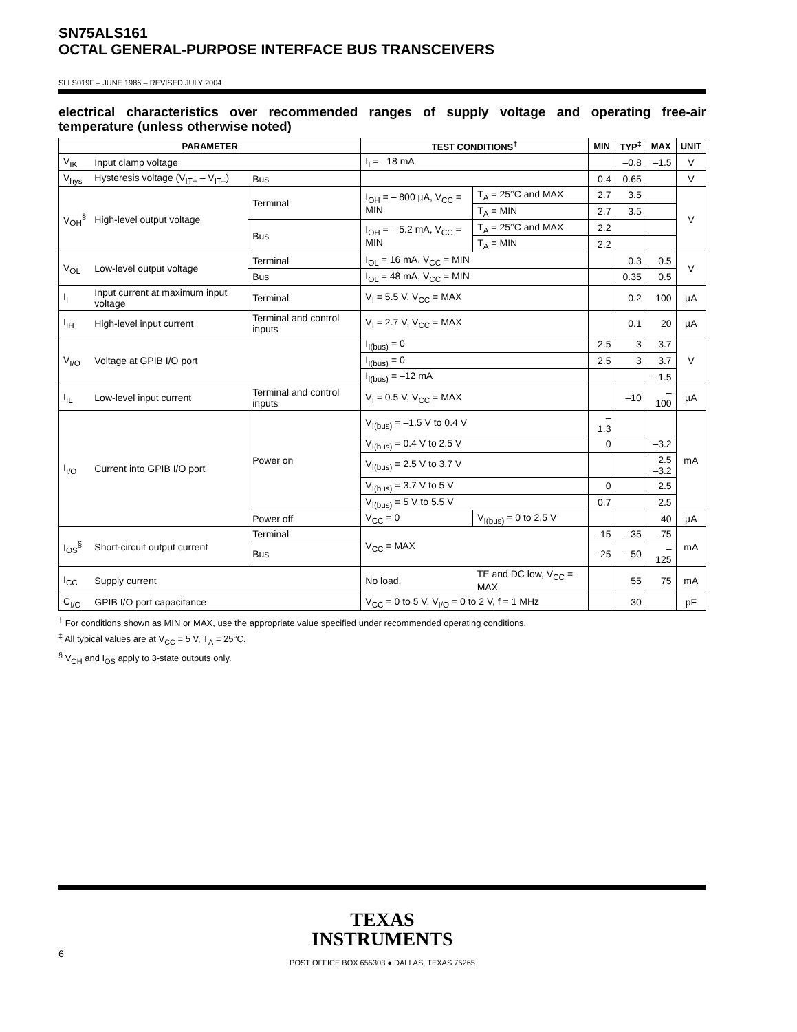SN75ALS161
OCTAL GENERAL-PURPOSE INTERFACE BUS TRANSCEIVERS
SLLS019F – JUNE 1986 – REVISED JULY 2004
electrical characteristics over recommended ranges of supply voltage and operating free-air temperature (unless otherwise noted)
| PARAMETER | | | TEST CONDITIONS<sup>†</sup> | | | MIN | TYP<sup>‡</sup> | MAX | UNIT |
| --- | --- | --- | --- | --- | --- | --- | --- | --- | --- |
| V<sub>IK</sub> | Input clamp voltage | | I<sub>I</sub> = –18 mA | | | | –0.8 | –1.5 | V |
| V<sub>hys</sub> | Hysteresis voltage (V<sub>IT+</sub> – V<sub>IT–</sub>) | Bus | | | | 0.4 | 0.65 | | V |
| V<sub>OH</sub><sup>§</sup> | High-level output voltage | Terminal | I<sub>OH</sub> = – 800 µA, V<sub>CC</sub> = MIN | | T<sub>A</sub> = 25°C and MAX | 2.7 | 3.5 | | V |
| | | | | | T<sub>A</sub> = MIN | 2.7 | 3.5 | | |
| | | Bus | I<sub>OH</sub> = – 5.2 mA, V<sub>CC</sub> = MIN | | T<sub>A</sub> = 25°C and MAX | 2.2 | | | |
| | | | | | T<sub>A</sub> = MIN | 2.2 | | | |
| V<sub>OL</sub> | Low-level output voltage | Terminal | I<sub>OL</sub> = 16 mA, V<sub>CC</sub> = MIN | | | | 0.3 | 0.5 | V |
| | | Bus | I<sub>OL</sub> = 48 mA, V<sub>CC</sub> = MIN | | | | 0.35 | 0.5 | |
| I<sub>I</sub> | Input current at maximum input voltage | Terminal | V<sub>I</sub> = 5.5 V, V<sub>CC</sub> = MAX | | | | 0.2 | 100 | µA |
| I<sub>IH</sub> | High-level input current | Terminal and control inputs | V<sub>I</sub> = 2.7 V, V<sub>CC</sub> = MAX | | | | 0.1 | 20 | µA |
| V<sub>I/O</sub> | Voltage at GPIB I/O port | | I<sub>I(bus)</sub> = 0 | | | 2.5 | 3 | 3.7 | V |
| | | | I<sub>I(bus)</sub> = 0 | | | 2.5 | 3 | 3.7 | |
| | | | I<sub>I(bus)</sub> = –12 mA | | | | | –1.5 | |
| I<sub>IL</sub> | Low-level input current | Terminal and control inputs | V<sub>I</sub> = 0.5 V, V<sub>CC</sub> = MAX | | | | –10 | –100 | µA |
| I<sub>I/O</sub> | Current into GPIB I/O port | Power on | V<sub>I(bus)</sub> = –1.5 V to 0.4 V | | | –1.3 | | | mA |
| | | | V<sub>I(bus)</sub> = 0.4 V to 2.5 V | | | 0 | | –3.2 | |
| | | | V<sub>I(bus)</sub> = 2.5 V to 3.7 V | | | | | 2.5 –3.2 | |
| | | | V<sub>I(bus)</sub> = 3.7 V to 5 V | | | 0 | | 2.5 | |
| | | | V<sub>I(bus)</sub> = 5 V to 5.5 V | | | 0.7 | | 2.5 | |
| | | Power off | V<sub>CC</sub> = 0 | V<sub>I(bus)</sub> = 0 to 2.5 V | | | | 40 | µA |
| I<sub>OS</sub><sup>§</sup> | Short-circuit output current | Terminal | V<sub>CC</sub> = MAX | | | –15 | –35 | –75 | mA |
| | | Bus | | | | –25 | –50 | –125 | |
| I<sub>CC</sub> | Supply current | | No load, | TE and DC low, V<sub>CC</sub> = MAX | | | 55 | 75 | mA |
| C<sub>I/O</sub> | GPIB I/O port capacitance | | V<sub>CC</sub> = 0 to 5 V, V<sub>I/O</sub> = 0 to 2 V, f = 1 MHz | | | | 30 | | pF |
<sup>†</sup> For conditions shown as MIN or MAX, use the appropriate value specified under recommended operating conditions.
<sup>‡</sup> All typical values are at V<sub>CC</sub> = 5 V, T<sub>A</sub> = 25°C.
<sup>§</sup> V<sub>OH</sub> and I<sub>OS</sub> apply to 3-state outputs only.
TEXAS
INSTRUMENTS
POST OFFICE BOX 655303 ● DALLAS, TEXAS 75265
6